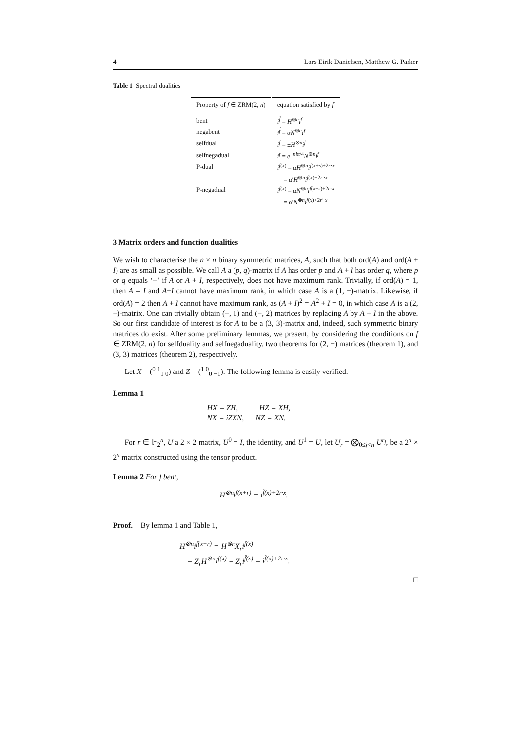4 Lars Eirik Danielsen, Matthew G. Parker
Table 1 Spectral dualities
| Property of f ∈ ZRM(2, n ) | equation satisfied by f |
| --- | --- |
| bent | i<sup>f̂</sup> = H<sup>⊗n</sup> i<sup>f</sup> |
| negabent | i<sup>f̂</sup> = αN<sup>⊗n</sup> i<sup>f</sup> |
| selfdual | i<sup>f</sup> = ± H<sup>⊗n</sup> i<sup>f</sup> |
| selfnegadual | i<sup>f</sup> = e<sup>−niπ/4</sup> N<sup>⊗n</sup> i<sup>f</sup> |
| P-dual | i<sup>f(x)</sup> = αH<sup>⊗n</sup> i<sup>f(x+s)+2r·x</sup> |
| | = α′H<sup>⊗n</sup> i<sup>f(x)+2r′·x</sup> |
| P-negadual | i<sup>f(x)</sup> = αN<sup>⊗n</sup> i<sup>f(x+s)+2r·x</sup> |
| | = α′N<sup>⊗n</sup> i<sup>f(x)+2r′·x</sup> |
3 Matrix orders and function dualities
We wish to characterise the n × n binary symmetric matrices, A, such that both ord(A) and ord(A + I) are as small as possible. We call A a (p, q)-matrix if A has order p and A + I has order q, where p or q equals ‘−’ if A or A + I, respectively, does not have maximum rank. Trivially, if ord(A) = 1, then A = I and A+I cannot have maximum rank, in which case A is a (1, −)-matrix. Likewise, if ord(A) = 2 then A + I cannot have maximum rank, as (A + I)<sup>2</sup> = A<sup>2</sup> + I = 0, in which case A is a (2, −)-matrix. One can trivially obtain (−, 1) and (−, 2) matrices by replacing A by A + I in the above. So our first candidate of interest is for A to be a (3, 3)-matrix and, indeed, such symmetric binary matrices do exist. After some preliminary lemmas, we present, by considering the conditions on f ∈ ZRM(2, n) for selfduality and selfnegaduality, two theorems for (2, −) matrices (theorem 1), and (3, 3) matrices (theorem 2), respectively.
Let X = (<sup>0 1</sup><sub>1 0</sub>) and Z = (<sup>1 0</sup><sub>0 −1</sub>). The following lemma is easily verified.
Lemma 1
HX = ZH, HZ = XH,
NX = iZXN, NZ = XN.
For r ∈ 𝔽<sub>2</sub><sup>n</sup>, U a 2 × 2 matrix, U<sup>0</sup> = I, the identity, and U<sup>1</sup> = U, let U<sub>r</sub> = ⨂<sub>0≤j<n</sub> U<sup>r<sub>j</sub></sup>, be a 2<sup>n</sup> × 2<sup>n</sup> matrix constructed using the tensor product.
Lemma 2 For f bent,
H<sup>⊗n</sup>i<sup>f(x+r)</sup> = i<sup>f̂(x)+2r·x</sup>.
Proof. By lemma 1 and Table 1,
H<sup>⊗n</sup>i<sup>f(x+r)</sup> = H<sup>⊗n</sup>X<sub>r</sub>i<sup>f(x)</sup>
= Z<sub>r</sub>H<sup>⊗n</sup>i<sup>f(x)</sup> = Z<sub>r</sub>i<sup>f̂(x)</sup> = i<sup>f̂(x)+2r·x</sup>.
□